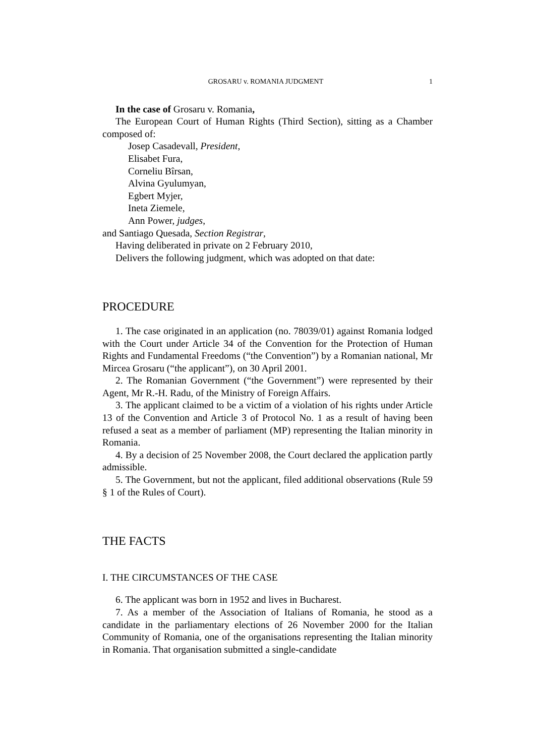GROSARU v. ROMANIA JUDGMENT 1
In the case of Grosaru v. Romania,
The European Court of Human Rights (Third Section), sitting as a Chamber composed of:
Josep Casadevall, President,
Elisabet Fura,
Corneliu Bîrsan,
Alvina Gyulumyan,
Egbert Myjer,
Ineta Ziemele,
Ann Power, judges,
and Santiago Quesada, Section Registrar,
Having deliberated in private on 2 February 2010,
Delivers the following judgment, which was adopted on that date:
PROCEDURE
1. The case originated in an application (no. 78039/01) against Romania lodged with the Court under Article 34 of the Convention for the Protection of Human Rights and Fundamental Freedoms (“the Convention”) by a Romanian national, Mr Mircea Grosaru (“the applicant”), on 30 April 2001.
2. The Romanian Government (“the Government”) were represented by their Agent, Mr R.-H. Radu, of the Ministry of Foreign Affairs.
3. The applicant claimed to be a victim of a violation of his rights under Article 13 of the Convention and Article 3 of Protocol No. 1 as a result of having been refused a seat as a member of parliament (MP) representing the Italian minority in Romania.
4. By a decision of 25 November 2008, the Court declared the application partly admissible.
5. The Government, but not the applicant, filed additional observations (Rule 59 § 1 of the Rules of Court).
THE FACTS
I. THE CIRCUMSTANCES OF THE CASE
6. The applicant was born in 1952 and lives in Bucharest.
7. As a member of the Association of Italians of Romania, he stood as a candidate in the parliamentary elections of 26 November 2000 for the Italian Community of Romania, one of the organisations representing the Italian minority in Romania. That organisation submitted a single-candidate